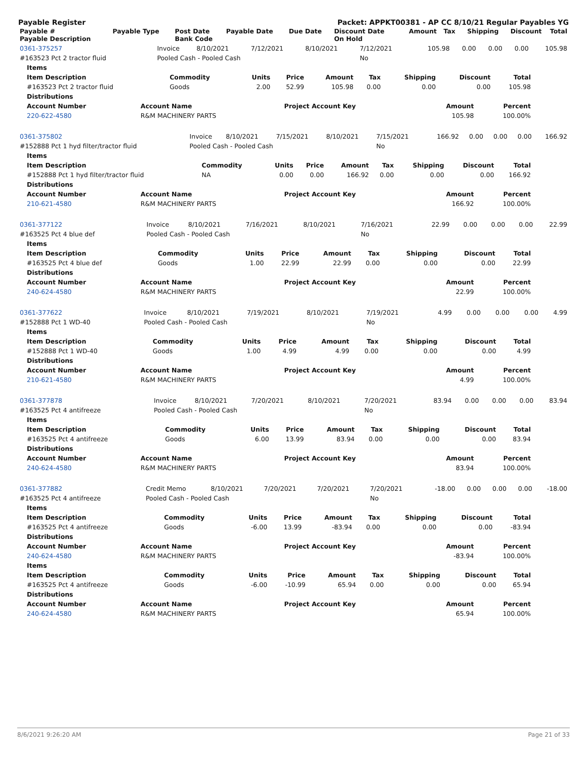Payable Register Packet: APPKT00381 - AP CC 8/10/21 Regular Payables YG
| Payable # Payable Description | Payable Type | Post Date Bank Code | Payable Date | Due Date | Discount Date On Hold | Amount | Tax | Shipping | Discount | Total |
| --- | --- | --- | --- | --- | --- | --- | --- | --- | --- | --- |
| 0361-375257 | Invoice | 8/10/2021 | 7/12/2021 | 8/10/2021 | 7/12/2021 | 105.98 | 0.00 | 0.00 | 0.00 | 105.98 |
| #163523 Pct 2 tractor fluid | Pooled Cash - Pooled Cash | | | | No | | | | | |
| Items | | | | | | | | |
| Item Description | Commodity | Units | Price | Amount | Tax | Shipping | Discount | Total |
| #163523 Pct 2 tractor fluid | Goods | 2.00 | 52.99 | 105.98 | 0.00 | 0.00 | 0.00 | 105.98 |
| Distributions | | | | |
| Account Number | Account Name | Project Account Key | Amount | Percent |
| 220-622-4580 | R&M MACHINERY PARTS | | 105.98 | 100.00% |
| 0361-375802 | Invoice | 8/10/2021 | 7/15/2021 | 8/10/2021 | 7/15/2021 | 166.92 | 0.00 | 0.00 | 0.00 | 166.92 |
| #152888 Pct 1 hyd filter/tractor fluid | Pooled Cash - Pooled Cash | | | | No | | | | | |
| Items | | | | | | | | |
| Item Description | Commodity | Units | Price | Amount | Tax | Shipping | Discount | Total |
| #152888 Pct 1 hyd filter/tractor fluid | NA | 0.00 | 0.00 | 166.92 | 0.00 | 0.00 | 0.00 | 166.92 |
| Distributions | | | | |
| Account Number | Account Name | Project Account Key | Amount | Percent |
| 210-621-4580 | R&M MACHINERY PARTS | | 166.92 | 100.00% |
| 0361-377122 | Invoice | 8/10/2021 | 7/16/2021 | 8/10/2021 | 7/16/2021 | 22.99 | 0.00 | 0.00 | 0.00 | 22.99 |
| #163525 Pct 4 blue def | Pooled Cash - Pooled Cash | | | | No | | | | | |
| Items | | | | | | | | |
| Item Description | Commodity | Units | Price | Amount | Tax | Shipping | Discount | Total |
| #163525 Pct 4 blue def | Goods | 1.00 | 22.99 | 22.99 | 0.00 | 0.00 | 0.00 | 22.99 |
| Distributions | | | | |
| Account Number | Account Name | Project Account Key | Amount | Percent |
| 240-624-4580 | R&M MACHINERY PARTS | | 22.99 | 100.00% |
| 0361-377622 | Invoice | 8/10/2021 | 7/19/2021 | 8/10/2021 | 7/19/2021 | 4.99 | 0.00 | 0.00 | 0.00 | 4.99 |
| #152888 Pct 1 WD-40 | Pooled Cash - Pooled Cash | | | | No | | | | | |
| Items | | | | | | | | |
| Item Description | Commodity | Units | Price | Amount | Tax | Shipping | Discount | Total |
| #152888 Pct 1 WD-40 | Goods | 1.00 | 4.99 | 4.99 | 0.00 | 0.00 | 0.00 | 4.99 |
| Distributions | | | | |
| Account Number | Account Name | Project Account Key | Amount | Percent |
| 210-621-4580 | R&M MACHINERY PARTS | | 4.99 | 100.00% |
| 0361-377878 | Invoice | 8/10/2021 | 7/20/2021 | 8/10/2021 | 7/20/2021 | 83.94 | 0.00 | 0.00 | 0.00 | 83.94 |
| #163525 Pct 4 antifreeze | Pooled Cash - Pooled Cash | | | | No | | | | | |
| Items | | | | | | | | |
| Item Description | Commodity | Units | Price | Amount | Tax | Shipping | Discount | Total |
| #163525 Pct 4 antifreeze | Goods | 6.00 | 13.99 | 83.94 | 0.00 | 0.00 | 0.00 | 83.94 |
| Distributions | | | | |
| Account Number | Account Name | Project Account Key | Amount | Percent |
| 240-624-4580 | R&M MACHINERY PARTS | | 83.94 | 100.00% |
| 0361-377882 | Credit Memo | 8/10/2021 | 7/20/2021 | 7/20/2021 | 7/20/2021 | -18.00 | 0.00 | 0.00 | 0.00 | -18.00 |
| #163525 Pct 4 antifreeze | Pooled Cash - Pooled Cash | | | | No | | | | | |
| Items | | | | | | | | |
| Item Description | Commodity | Units | Price | Amount | Tax | Shipping | Discount | Total |
| #163525 Pct 4 antifreeze | Goods | -6.00 | 13.99 | -83.94 | 0.00 | 0.00 | 0.00 | -83.94 |
| Distributions | | | | |
| Account Number | Account Name | Project Account Key | Amount | Percent |
| 240-624-4580 | R&M MACHINERY PARTS | | -83.94 | 100.00% |
| Items | | | | | | | | |
| Item Description | Commodity | Units | Price | Amount | Tax | Shipping | Discount | Total |
| #163525 Pct 4 antifreeze | Goods | -6.00 | -10.99 | 65.94 | 0.00 | 0.00 | 0.00 | 65.94 |
| Distributions | | | | |
| Account Number | Account Name | Project Account Key | Amount | Percent |
| 240-624-4580 | R&M MACHINERY PARTS | | 65.94 | 100.00% |
8/6/2021 9:26:20 AM Page 21 of 33